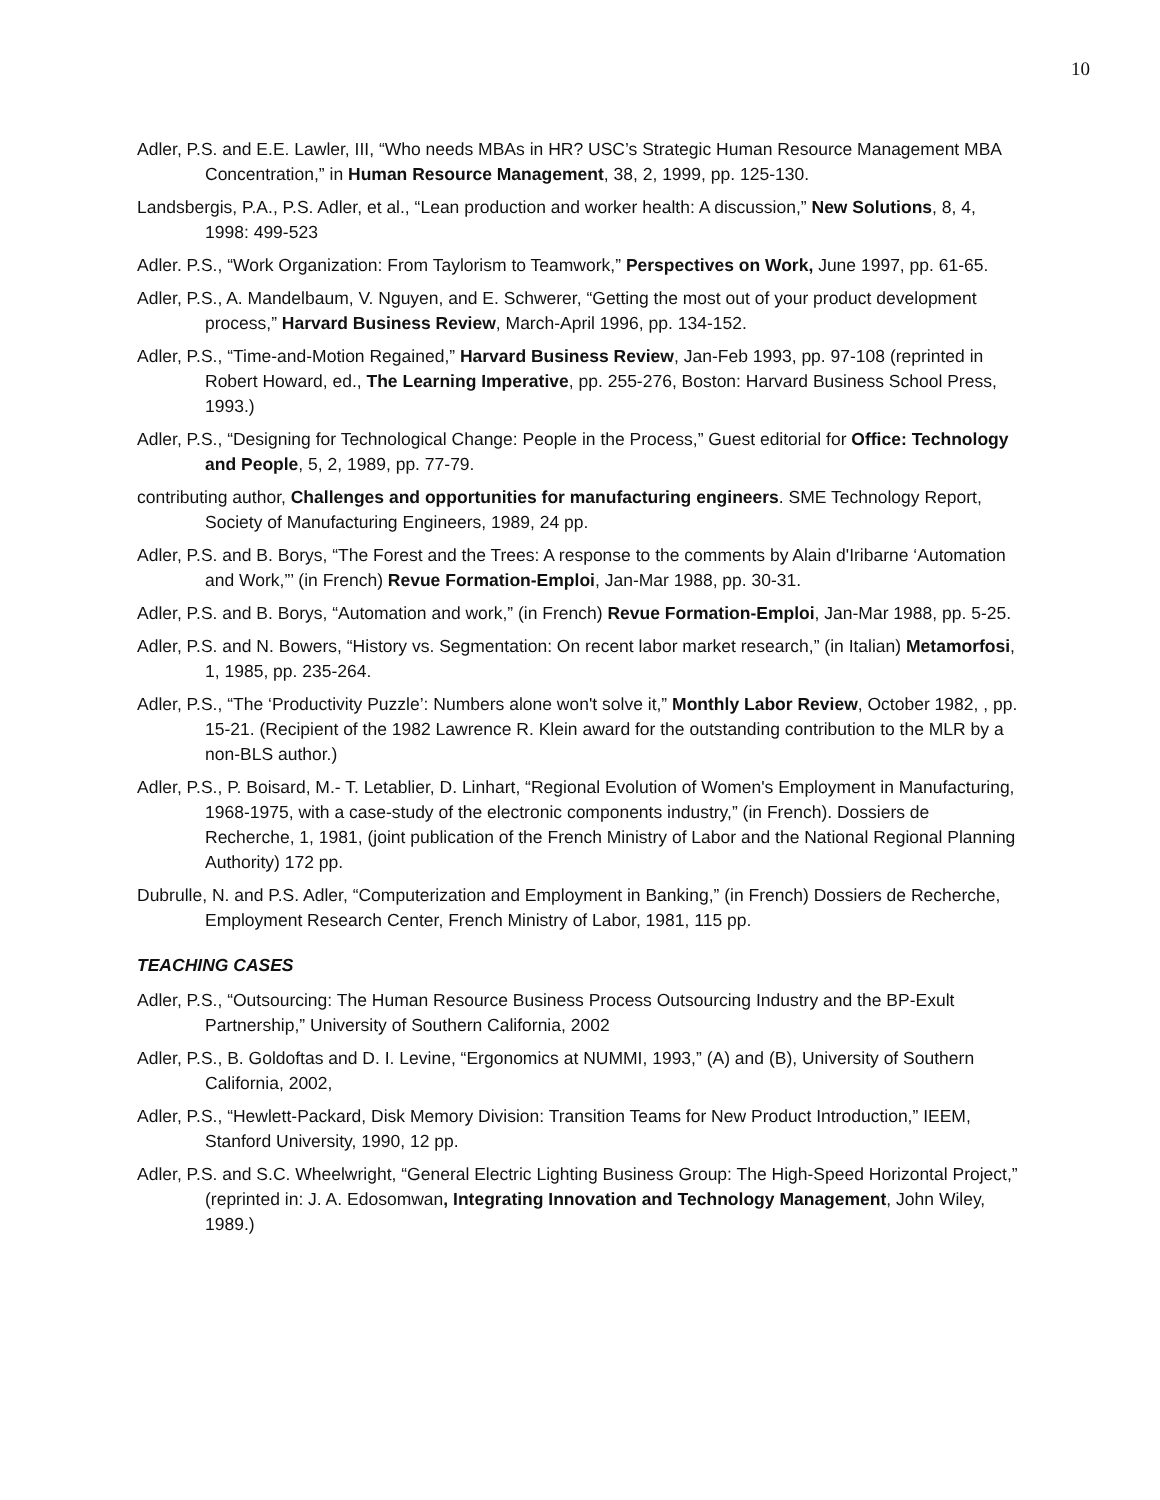10
Adler, P.S. and E.E. Lawler, III, “Who needs MBAs in HR? USC’s Strategic Human Resource Management MBA Concentration,” in Human Resource Management, 38, 2, 1999, pp. 125-130.
Landsbergis, P.A., P.S. Adler, et al., “Lean production and worker health: A discussion,” New Solutions, 8, 4, 1998: 499-523
Adler. P.S., “Work Organization: From Taylorism to Teamwork,” Perspectives on Work, June 1997, pp. 61-65.
Adler, P.S., A. Mandelbaum, V. Nguyen, and E. Schwerer, “Getting the most out of your product development process,” Harvard Business Review, March-April 1996, pp. 134-152.
Adler, P.S., “Time-and-Motion Regained,” Harvard Business Review, Jan-Feb 1993, pp. 97-108 (reprinted in Robert Howard, ed., The Learning Imperative, pp. 255-276, Boston: Harvard Business School Press, 1993.)
Adler, P.S., “Designing for Technological Change: People in the Process,” Guest editorial for Office: Technology and People, 5, 2, 1989, pp. 77-79.
contributing author, Challenges and opportunities for manufacturing engineers. SME Technology Report, Society of Manufacturing Engineers, 1989, 24 pp.
Adler, P.S. and B. Borys, “The Forest and the Trees: A response to the comments by Alain d'Iribarne ‘Automation and Work,”’ (in French) Revue Formation-Emploi, Jan-Mar 1988, pp. 30-31.
Adler, P.S. and B. Borys, “Automation and work,” (in French) Revue Formation-Emploi, Jan-Mar 1988, pp. 5-25.
Adler, P.S. and N. Bowers, “History vs. Segmentation: On recent labor market research,” (in Italian) Metamorfosi, 1, 1985, pp. 235-264.
Adler, P.S., “The ‘Productivity Puzzle’: Numbers alone won't solve it,” Monthly Labor Review, October 1982, , pp. 15-21. (Recipient of the 1982 Lawrence R. Klein award for the outstanding contribution to the MLR by a non-BLS author.)
Adler, P.S., P. Boisard, M.- T. Letablier, D. Linhart, “Regional Evolution of Women's Employment in Manufacturing, 1968-1975, with a case-study of the electronic components industry,” (in French). Dossiers de Recherche, 1, 1981, (joint publication of the French Ministry of Labor and the National Regional Planning Authority) 172 pp.
Dubrulle, N. and P.S. Adler, “Computerization and Employment in Banking,” (in French) Dossiers de Recherche, Employment Research Center, French Ministry of Labor, 1981, 115 pp.
TEACHING CASES
Adler, P.S., “Outsourcing: The Human Resource Business Process Outsourcing Industry and the BP-Exult Partnership,” University of Southern California, 2002
Adler, P.S., B. Goldoftas and D. I. Levine, “Ergonomics at NUMMI, 1993,” (A) and (B), University of Southern California, 2002,
Adler, P.S., “Hewlett-Packard, Disk Memory Division: Transition Teams for New Product Introduction,” IEEM, Stanford University, 1990, 12 pp.
Adler, P.S. and S.C. Wheelwright, “General Electric Lighting Business Group: The High-Speed Horizontal Project,” (reprinted in: J. A. Edosomwan, Integrating Innovation and Technology Management, John Wiley, 1989.)